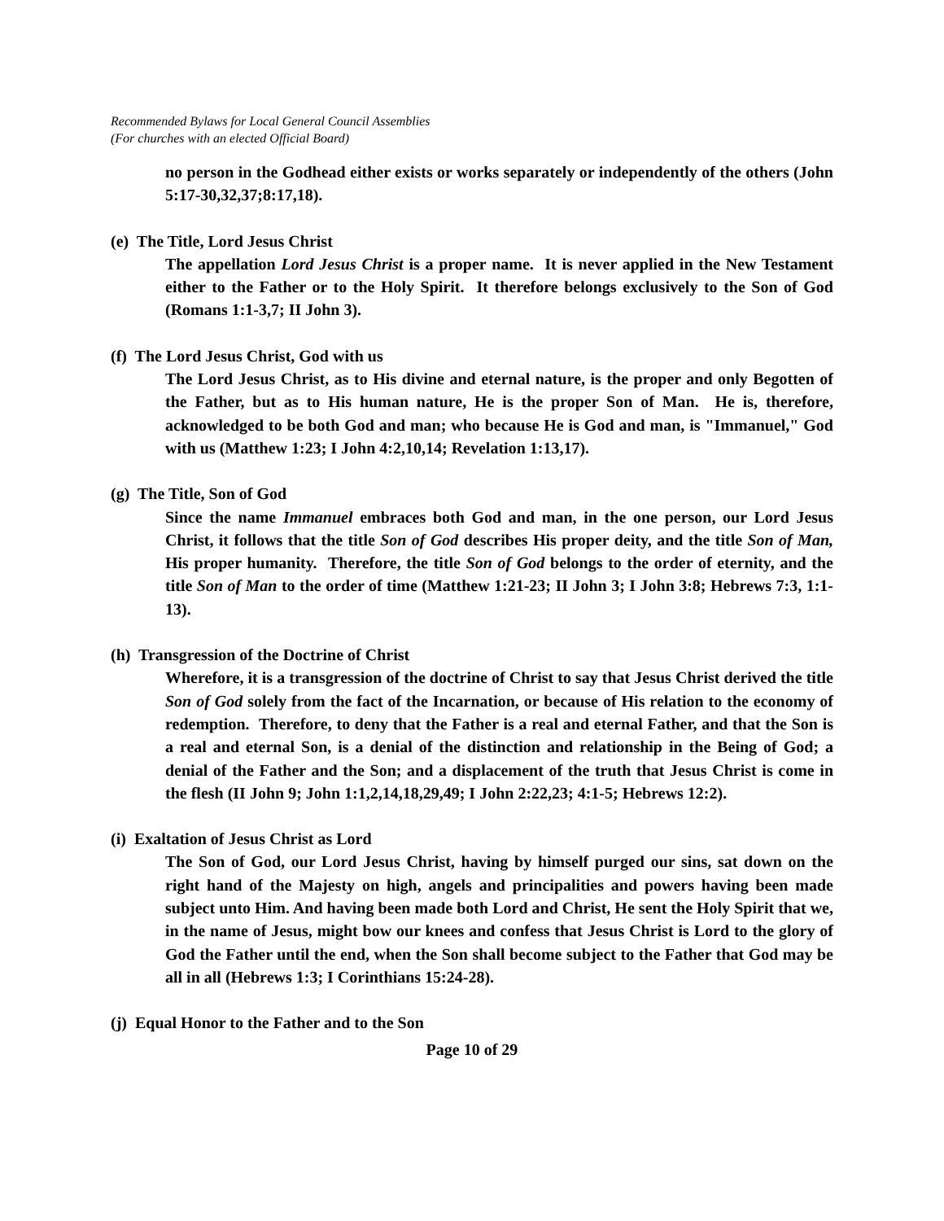Recommended Bylaws for Local General Council Assemblies
(For churches with an elected Official Board)
no person in the Godhead either exists or works separately or independently of the others (John 5:17-30,32,37;8:17,18).
(e) The Title, Lord Jesus Christ
The appellation Lord Jesus Christ is a proper name. It is never applied in the New Testament either to the Father or to the Holy Spirit. It therefore belongs exclusively to the Son of God (Romans 1:1-3,7; II John 3).
(f) The Lord Jesus Christ, God with us
The Lord Jesus Christ, as to His divine and eternal nature, is the proper and only Begotten of the Father, but as to His human nature, He is the proper Son of Man. He is, therefore, acknowledged to be both God and man; who because He is God and man, is "Immanuel," God with us (Matthew 1:23; I John 4:2,10,14; Revelation 1:13,17).
(g) The Title, Son of God
Since the name Immanuel embraces both God and man, in the one person, our Lord Jesus Christ, it follows that the title Son of God describes His proper deity, and the title Son of Man, His proper humanity. Therefore, the title Son of God belongs to the order of eternity, and the title Son of Man to the order of time (Matthew 1:21-23; II John 3; I John 3:8; Hebrews 7:3, 1:1-13).
(h) Transgression of the Doctrine of Christ
Wherefore, it is a transgression of the doctrine of Christ to say that Jesus Christ derived the title Son of God solely from the fact of the Incarnation, or because of His relation to the economy of redemption. Therefore, to deny that the Father is a real and eternal Father, and that the Son is a real and eternal Son, is a denial of the distinction and relationship in the Being of God; a denial of the Father and the Son; and a displacement of the truth that Jesus Christ is come in the flesh (II John 9; John 1:1,2,14,18,29,49; I John 2:22,23; 4:1-5; Hebrews 12:2).
(i) Exaltation of Jesus Christ as Lord
The Son of God, our Lord Jesus Christ, having by himself purged our sins, sat down on the right hand of the Majesty on high, angels and principalities and powers having been made subject unto Him. And having been made both Lord and Christ, He sent the Holy Spirit that we, in the name of Jesus, might bow our knees and confess that Jesus Christ is Lord to the glory of God the Father until the end, when the Son shall become subject to the Father that God may be all in all (Hebrews 1:3; I Corinthians 15:24-28).
(j) Equal Honor to the Father and to the Son
Page 10 of 29